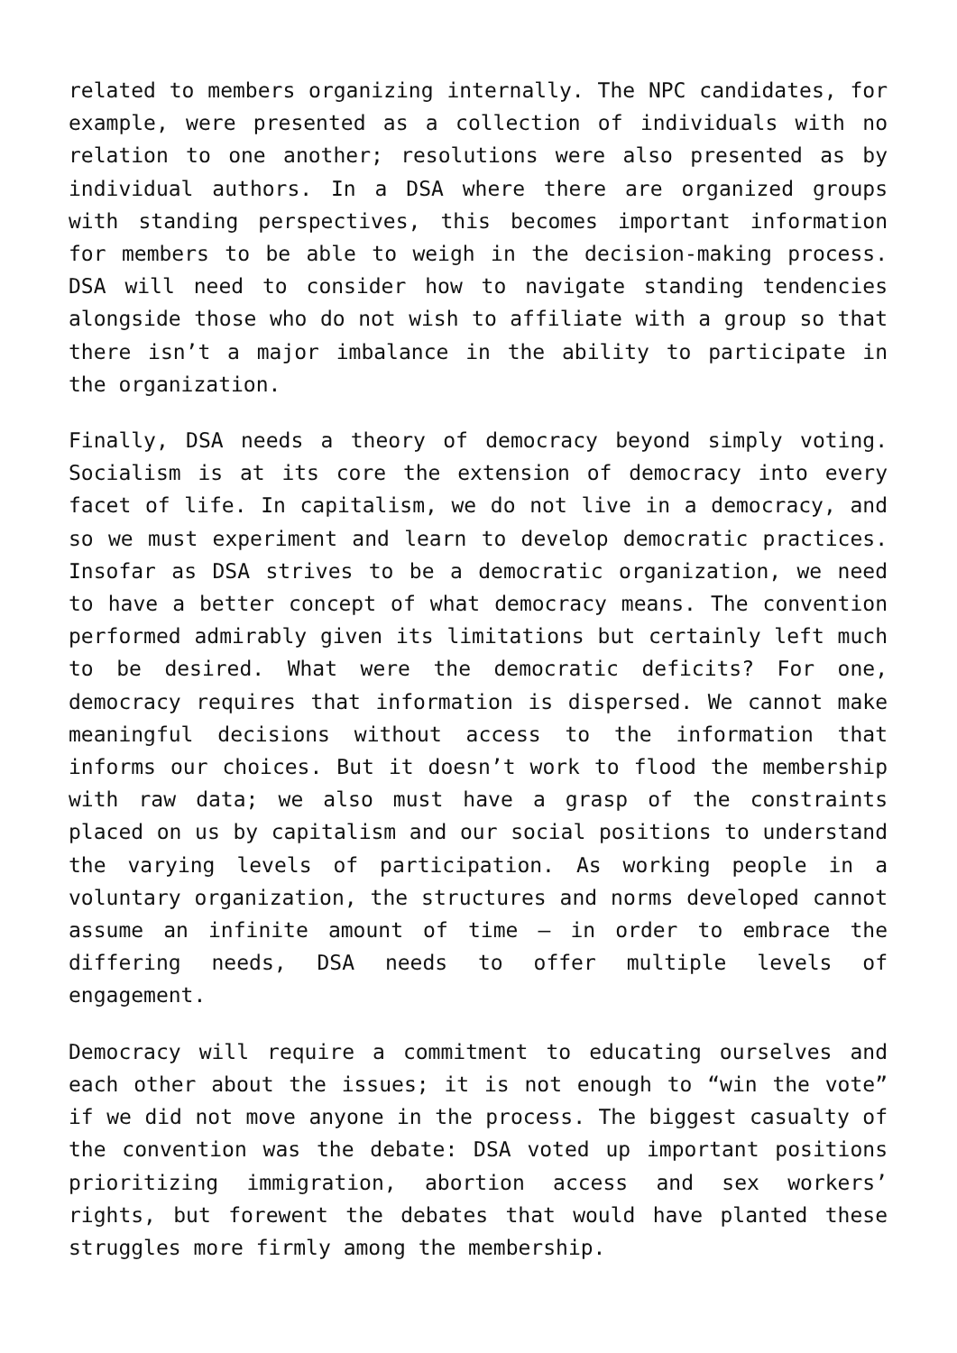related to members organizing internally. The NPC candidates, for example, were presented as a collection of individuals with no relation to one another; resolutions were also presented as by individual authors. In a DSA where there are organized groups with standing perspectives, this becomes important information for members to be able to weigh in the decision-making process. DSA will need to consider how to navigate standing tendencies alongside those who do not wish to affiliate with a group so that there isn’t a major imbalance in the ability to participate in the organization.
Finally, DSA needs a theory of democracy beyond simply voting. Socialism is at its core the extension of democracy into every facet of life. In capitalism, we do not live in a democracy, and so we must experiment and learn to develop democratic practices. Insofar as DSA strives to be a democratic organization, we need to have a better concept of what democracy means. The convention performed admirably given its limitations but certainly left much to be desired. What were the democratic deficits? For one, democracy requires that information is dispersed. We cannot make meaningful decisions without access to the information that informs our choices. But it doesn’t work to flood the membership with raw data; we also must have a grasp of the constraints placed on us by capitalism and our social positions to understand the varying levels of participation. As working people in a voluntary organization, the structures and norms developed cannot assume an infinite amount of time — in order to embrace the differing needs, DSA needs to offer multiple levels of engagement.
Democracy will require a commitment to educating ourselves and each other about the issues; it is not enough to “win the vote” if we did not move anyone in the process. The biggest casualty of the convention was the debate: DSA voted up important positions prioritizing immigration, abortion access and sex workers’ rights, but forewent the debates that would have planted these struggles more firmly among the membership.